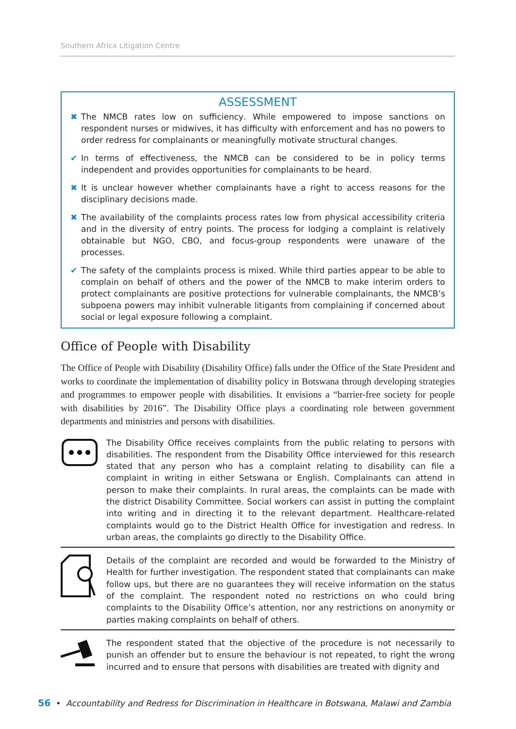Southern Africa Litigation Centre
ASSESSMENT
✖ The NMCB rates low on sufficiency. While empowered to impose sanctions on respondent nurses or midwives, it has difficulty with enforcement and has no powers to order redress for complainants or meaningfully motivate structural changes.
✔ In terms of effectiveness, the NMCB can be considered to be in policy terms independent and provides opportunities for complainants to be heard.
✖ It is unclear however whether complainants have a right to access reasons for the disciplinary decisions made.
✖ The availability of the complaints process rates low from physical accessibility criteria and in the diversity of entry points. The process for lodging a complaint is relatively obtainable but NGO, CBO, and focus-group respondents were unaware of the processes.
✔ The safety of the complaints process is mixed. While third parties appear to be able to complain on behalf of others and the power of the NMCB to make interim orders to protect complainants are positive protections for vulnerable complainants, the NMCB’s subpoena powers may inhibit vulnerable litigants from complaining if concerned about social or legal exposure following a complaint.
Office of People with Disability
The Office of People with Disability (Disability Office) falls under the Office of the State President and works to coordinate the implementation of disability policy in Botswana through developing strategies and programmes to empower people with disabilities. It envisions a “barrier-free society for people with disabilities by 2016”. The Disability Office plays a coordinating role between government departments and ministries and persons with disabilities.
The Disability Office receives complaints from the public relating to persons with disabilities. The respondent from the Disability Office interviewed for this research stated that any person who has a complaint relating to disability can file a complaint in writing in either Setswana or English. Complainants can attend in person to make their complaints. In rural areas, the complaints can be made with the district Disability Committee. Social workers can assist in putting the complaint into writing and in directing it to the relevant department. Healthcare-related complaints would go to the District Health Office for investigation and redress. In urban areas, the complaints go directly to the Disability Office.
Details of the complaint are recorded and would be forwarded to the Ministry of Health for further investigation. The respondent stated that complainants can make follow ups, but there are no guarantees they will receive information on the status of the complaint. The respondent noted no restrictions on who could bring complaints to the Disability Office’s attention, nor any restrictions on anonymity or parties making complaints on behalf of others.
The respondent stated that the objective of the procedure is not necessarily to punish an offender but to ensure the behaviour is not repeated, to right the wrong incurred and to ensure that persons with disabilities are treated with dignity and
56 • Accountability and Redress for Discrimination in Healthcare in Botswana, Malawi and Zambia